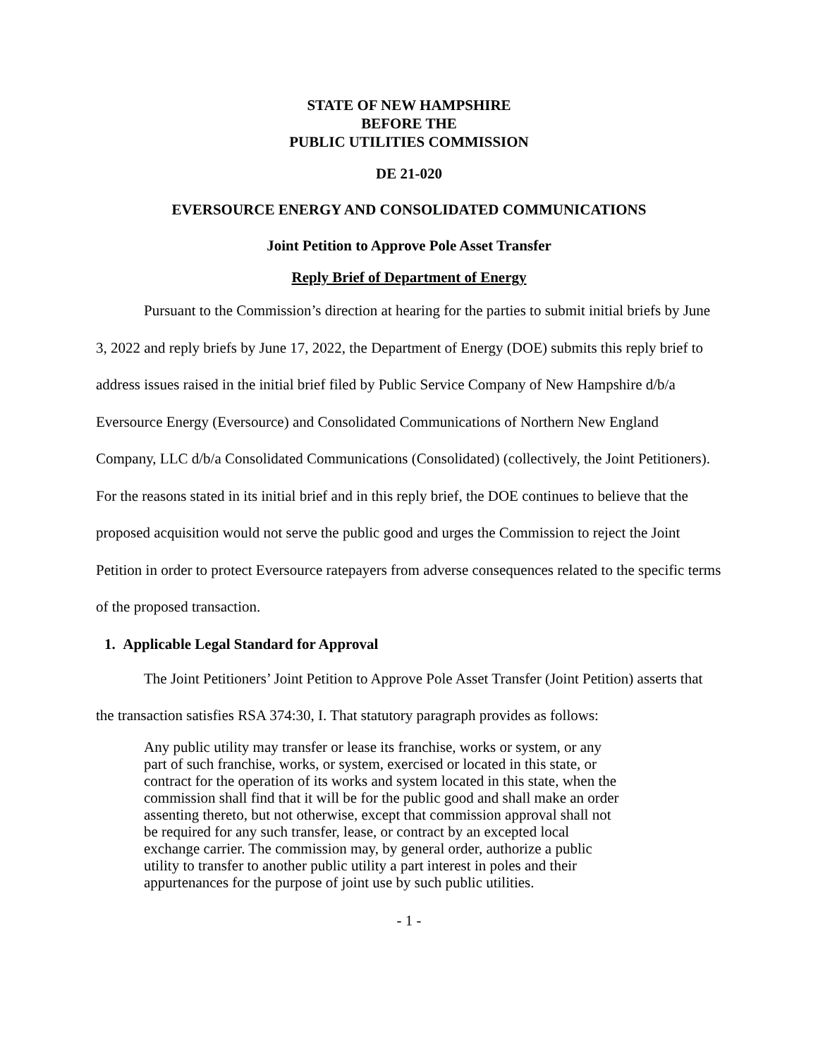STATE OF NEW HAMPSHIRE
BEFORE THE
PUBLIC UTILITIES COMMISSION
DE 21-020
EVERSOURCE ENERGY AND CONSOLIDATED COMMUNICATIONS
Joint Petition to Approve Pole Asset Transfer
Reply Brief of Department of Energy
Pursuant to the Commission’s direction at hearing for the parties to submit initial briefs by June 3, 2022 and reply briefs by June 17, 2022, the Department of Energy (DOE) submits this reply brief to address issues raised in the initial brief filed by Public Service Company of New Hampshire d/b/a Eversource Energy (Eversource) and Consolidated Communications of Northern New England Company, LLC d/b/a Consolidated Communications (Consolidated) (collectively, the Joint Petitioners). For the reasons stated in its initial brief and in this reply brief, the DOE continues to believe that the proposed acquisition would not serve the public good and urges the Commission to reject the Joint Petition in order to protect Eversource ratepayers from adverse consequences related to the specific terms of the proposed transaction.
1. Applicable Legal Standard for Approval
The Joint Petitioners’ Joint Petition to Approve Pole Asset Transfer (Joint Petition) asserts that the transaction satisfies RSA 374:30, I. That statutory paragraph provides as follows:
Any public utility may transfer or lease its franchise, works or system, or any part of such franchise, works, or system, exercised or located in this state, or contract for the operation of its works and system located in this state, when the commission shall find that it will be for the public good and shall make an order assenting thereto, but not otherwise, except that commission approval shall not be required for any such transfer, lease, or contract by an excepted local exchange carrier. The commission may, by general order, authorize a public utility to transfer to another public utility a part interest in poles and their appurtenances for the purpose of joint use by such public utilities.
- 1 -